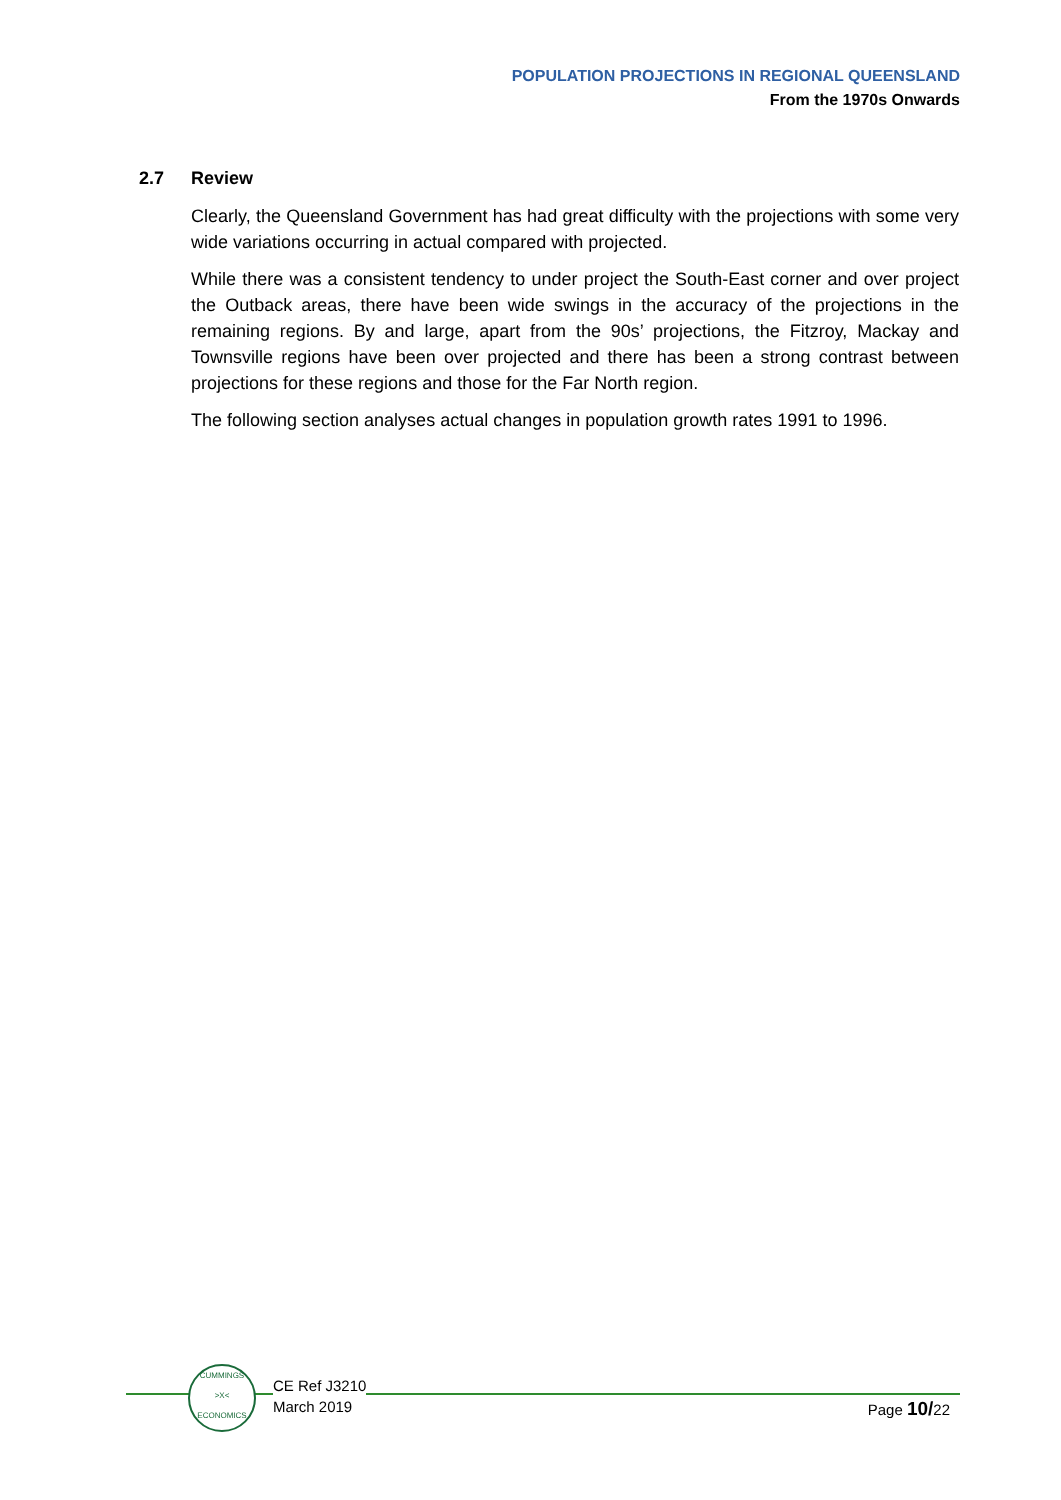POPULATION PROJECTIONS IN REGIONAL QUEENSLAND
From the 1970s Onwards
2.7 Review
Clearly, the Queensland Government has had great difficulty with the projections with some very wide variations occurring in actual compared with projected.
While there was a consistent tendency to under project the South-East corner and over project the Outback areas, there have been wide swings in the accuracy of the projections in the remaining regions. By and large, apart from the 90s’ projections, the Fitzroy, Mackay and Townsville regions have been over projected and there has been a strong contrast between projections for these regions and those for the Far North region.
The following section analyses actual changes in population growth rates 1991 to 1996.
CUMMINGS
>X<
ECONOMICS
CE Ref J3210
March 2019
Page 10/22